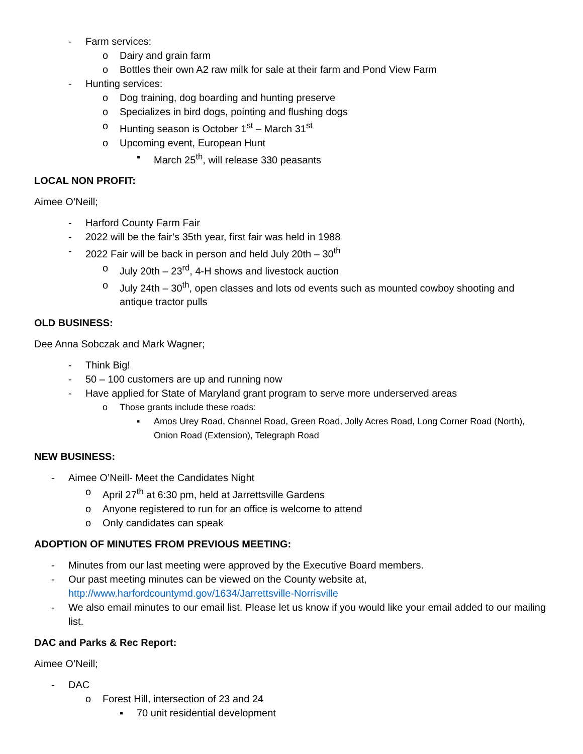- Farm services:
o Dairy and grain farm
o Bottles their own A2 raw milk for sale at their farm and Pond View Farm
- Hunting services:
o Dog training, dog boarding and hunting preserve
o Specializes in bird dogs, pointing and flushing dogs
o Hunting season is October 1<sup>st</sup> – March 31<sup>st</sup>
o Upcoming event, European Hunt
▪ March 25<sup>th</sup>, will release 330 peasants
LOCAL NON PROFIT:
Aimee O’Neill;
- Harford County Farm Fair
- 2022 will be the fair’s 35th year, first fair was held in 1988
- 2022 Fair will be back in person and held July 20th – 30<sup>th</sup>
o July 20th – 23<sup>rd</sup>, 4-H shows and livestock auction
o July 24th – 30<sup>th</sup>, open classes and lots od events such as mounted cowboy shooting and antique tractor pulls
OLD BUSINESS:
Dee Anna Sobczak and Mark Wagner;
- Think Big!
- 50 – 100 customers are up and running now
- Have applied for State of Maryland grant program to serve more underserved areas
o Those grants include these roads:
▪ Amos Urey Road, Channel Road, Green Road, Jolly Acres Road, Long Corner Road (North), Onion Road (Extension), Telegraph Road
NEW BUSINESS:
- Aimee O’Neill- Meet the Candidates Night
o April 27<sup>th</sup> at 6:30 pm, held at Jarrettsville Gardens
o Anyone registered to run for an office is welcome to attend
o Only candidates can speak
ADOPTION OF MINUTES FROM PREVIOUS MEETING:
- Minutes from our last meeting were approved by the Executive Board members.
- Our past meeting minutes can be viewed on the County website at, http://www.harfordcountymd.gov/1634/Jarrettsville-Norrisville
- We also email minutes to our email list. Please let us know if you would like your email added to our mailing list.
DAC and Parks & Rec Report:
Aimee O’Neill;
- DAC
o Forest Hill, intersection of 23 and 24
▪ 70 unit residential development